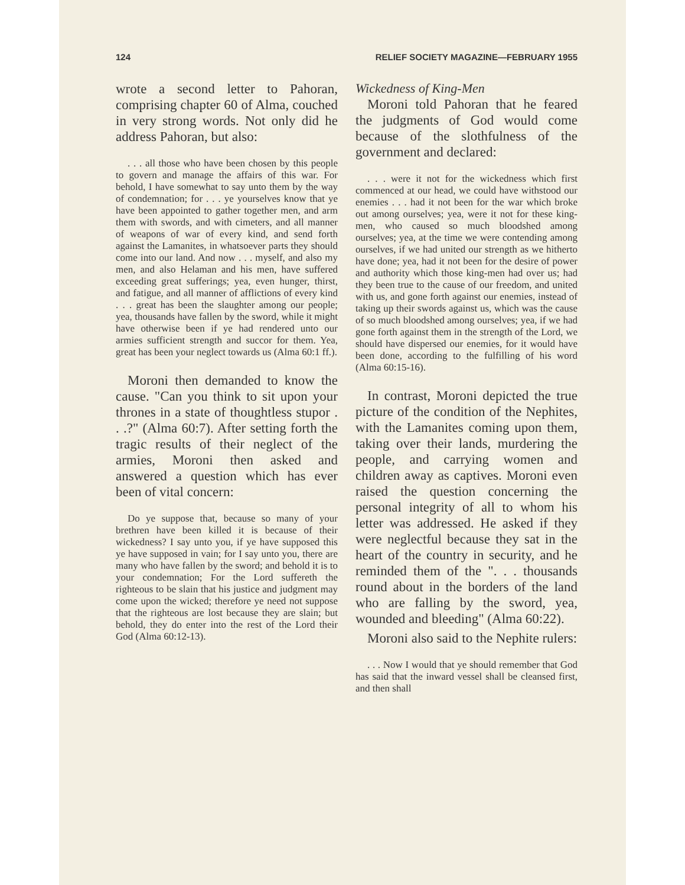124 RELIEF SOCIETY MAGAZINE—FEBRUARY 1955
wrote a second letter to Pahoran, comprising chapter 60 of Alma, couched in very strong words. Not only did he address Pahoran, but also:
. . . all those who have been chosen by this people to govern and manage the affairs of this war. For behold, I have somewhat to say unto them by the way of condemnation; for . . . ye yourselves know that ye have been appointed to gather together men, and arm them with swords, and with cimeters, and all manner of weapons of war of every kind, and send forth against the Lamanites, in whatsoever parts they should come into our land. And now . . . myself, and also my men, and also Helaman and his men, have suffered exceeding great sufferings; yea, even hunger, thirst, and fatigue, and all manner of afflictions of every kind . . . great has been the slaughter among our people; yea, thousands have fallen by the sword, while it might have otherwise been if ye had rendered unto our armies sufficient strength and succor for them. Yea, great has been your neglect towards us (Alma 60:1 ff.).
Moroni then demanded to know the cause. "Can you think to sit upon your thrones in a state of thoughtless stupor . . .?" (Alma 60:7). After setting forth the tragic results of their neglect of the armies, Moroni then asked and answered a question which has ever been of vital concern:
Do ye suppose that, because so many of your brethren have been killed it is because of their wickedness? I say unto you, if ye have supposed this ye have supposed in vain; for I say unto you, there are many who have fallen by the sword; and behold it is to your condemnation; For the Lord suffereth the righteous to be slain that his justice and judgment may come upon the wicked; therefore ye need not suppose that the righteous are lost because they are slain; but behold, they do enter into the rest of the Lord their God (Alma 60:12-13).
Wickedness of King-Men
Moroni told Pahoran that he feared the judgments of God would come because of the slothfulness of the government and declared:
. . . were it not for the wickedness which first commenced at our head, we could have withstood our enemies . . . had it not been for the war which broke out among ourselves; yea, were it not for these king-men, who caused so much bloodshed among ourselves; yea, at the time we were contending among ourselves, if we had united our strength as we hitherto have done; yea, had it not been for the desire of power and authority which those king-men had over us; had they been true to the cause of our freedom, and united with us, and gone forth against our enemies, instead of taking up their swords against us, which was the cause of so much bloodshed among ourselves; yea, if we had gone forth against them in the strength of the Lord, we should have dispersed our enemies, for it would have been done, according to the fulfilling of his word (Alma 60:15-16).
In contrast, Moroni depicted the true picture of the condition of the Nephites, with the Lamanites coming upon them, taking over their lands, murdering the people, and carrying women and children away as captives. Moroni even raised the question concerning the personal integrity of all to whom his letter was addressed. He asked if they were neglectful because they sat in the heart of the country in security, and he reminded them of the ". . . thousands round about in the borders of the land who are falling by the sword, yea, wounded and bleeding" (Alma 60:22).
Moroni also said to the Nephite rulers:
. . . Now I would that ye should remember that God has said that the inward vessel shall be cleansed first, and then shall